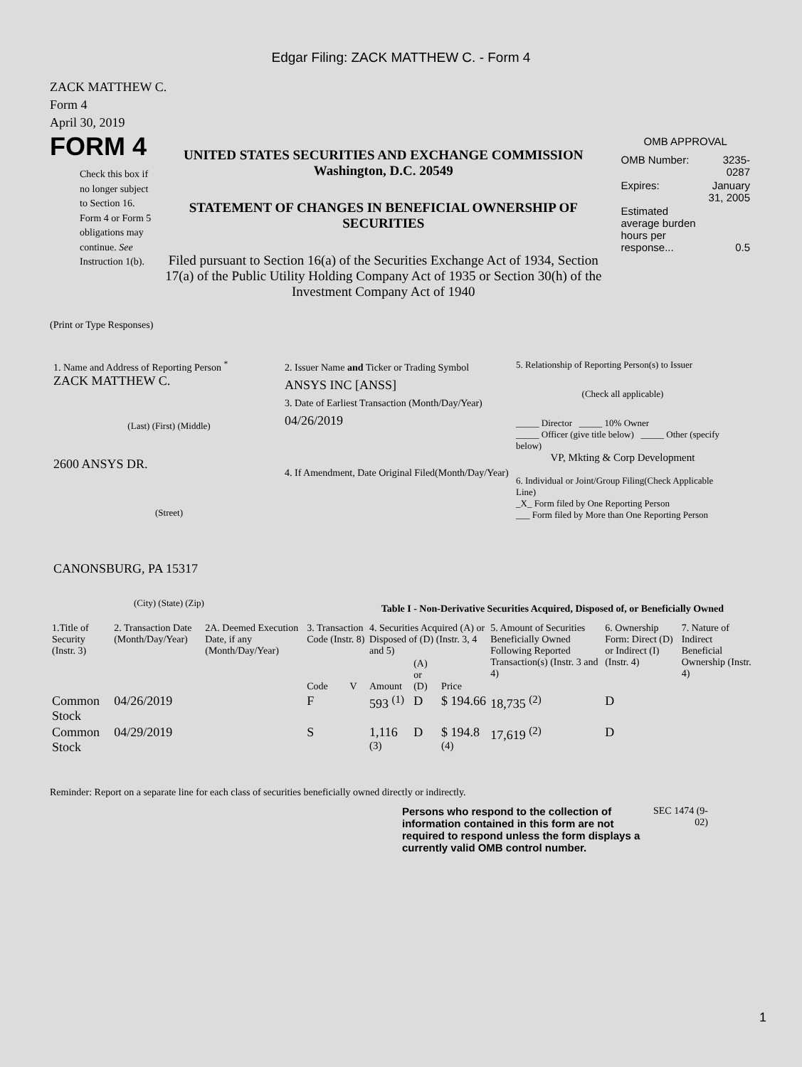Edgar Filing: ZACK MATTHEW C. - Form 4
ZACK MATTHEW C.
Form 4
April 30, 2019
FORM 4
Check this box if no longer subject to Section 16. Form 4 or Form 5 obligations may continue. See Instruction 1(b).
UNITED STATES SECURITIES AND EXCHANGE COMMISSION
Washington, D.C. 20549
STATEMENT OF CHANGES IN BENEFICIAL OWNERSHIP OF SECURITIES
Filed pursuant to Section 16(a) of the Securities Exchange Act of 1934, Section 17(a) of the Public Utility Holding Company Act of 1935 or Section 30(h) of the Investment Company Act of 1940
OMB APPROVAL
| OMB Number: | 3235-0287 |
| Expires: | January 31, 2005 |
| Estimated average burden hours per response... | 0.5 |
(Print or Type Responses)
1. Name and Address of Reporting Person <sup>*</sup>
ZACK MATTHEW C.
(Last) (First) (Middle)
2600 ANSYS DR.
(Street)
CANONSBURG, PA 15317
(City) (State) (Zip)
2. Issuer Name and Ticker or Trading Symbol
ANSYS INC [ANSS]
3. Date of Earliest Transaction (Month/Day/Year)
04/26/2019
4. If Amendment, Date Original Filed(Month/Day/Year)
5. Relationship of Reporting Person(s) to Issuer
(Check all applicable)
_____ Director _____ 10% Owner
_____ Officer (give title below) _____ Other (specify below)
VP, Mkting & Corp Development
6. Individual or Joint/Group Filing(Check Applicable Line)
_X_ Form filed by One Reporting Person
___ Form filed by More than One Reporting Person
Table I - Non-Derivative Securities Acquired, Disposed of, or Beneficially Owned
| 1.Title of Security (Instr. 3) | 2. Transaction Date (Month/Day/Year) | 2A. Deemed Execution Date, if any (Month/Day/Year) | 3. Transaction Code (Instr. 8) | | 4. Securities Acquired (A) or Disposed of (D) (Instr. 3, 4 and 5) | | | 5. Amount of Securities Beneficially Owned Following Reported Transaction(s) (Instr. 3 and 4) | 6. Ownership Form: Direct (D) or Indirect (I) (Instr. 4) | 7. Nature of Indirect Beneficial Ownership (Instr. 4) |
| --- | --- | --- | --- | --- | --- | --- | --- | --- | --- | --- |
| | | | Code | V | Amount | (A) or (D) | Price | | | |
| Common Stock | 04/26/2019 | | F | | 593 <sup>(1)</sup> | D | $ 194.66 | 18,735 <sup>(2)</sup> | D | |
| Common Stock | 04/29/2019 | | S | | 1,116 <sup>(3)</sup> | D | $ 194.8 <sup>(4)</sup> | 17,619 <sup>(2)</sup> | D | |
Reminder: Report on a separate line for each class of securities beneficially owned directly or indirectly.
Persons who respond to the collection of information contained in this form are not required to respond unless the form displays a currently valid OMB control number.
SEC 1474 (9-02)
1